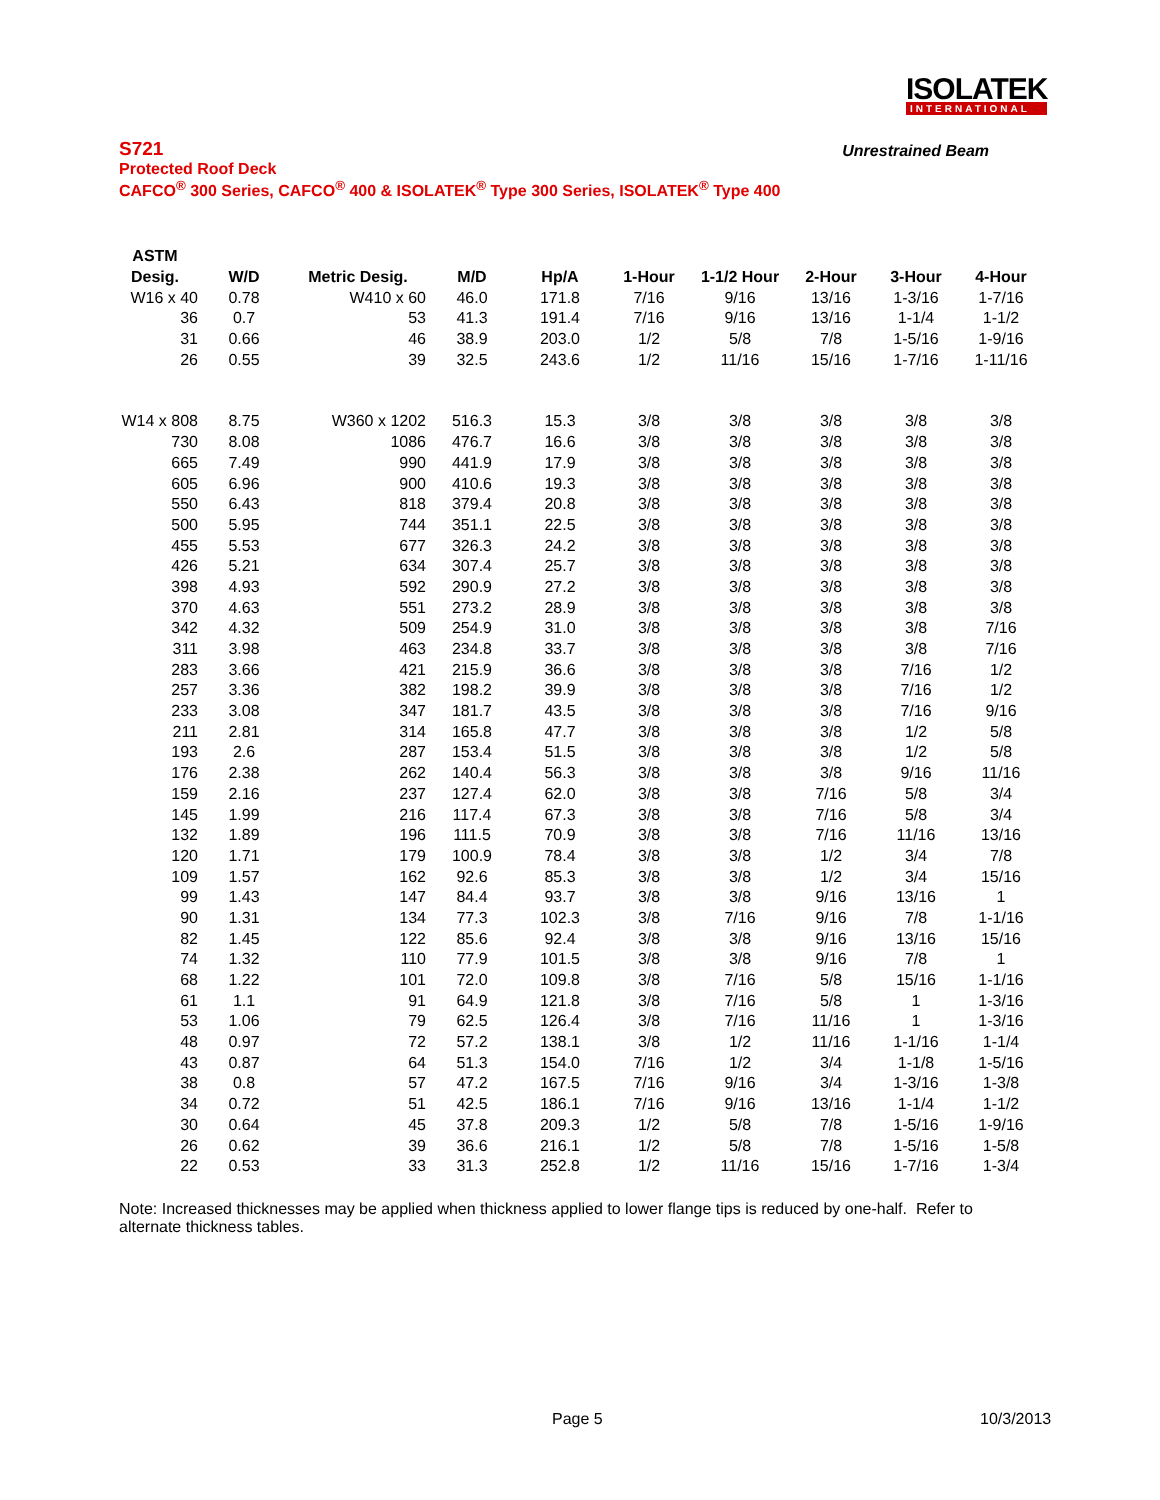ISOLATEK
INTERNATIONAL
S721 Unrestrained Beam
Protected Roof Deck
CAFCO<sup>®</sup> 300 Series, CAFCO<sup>®</sup> 400 & ISOLATEK<sup>®</sup> Type 300 Series, ISOLATEK<sup>®</sup> Type 400
| ASTM | | | | | | | | | |
| --- | --- | --- | --- | --- | --- | --- | --- | --- | --- |
| Desig. | W/D | Metric Desig. | M/D | Hp/A | 1-Hour | 1-1/2 Hour | 2-Hour | 3-Hour | 4-Hour |
| W16 x 40 | 0.78 | W410 x 60 | 46.0 | 171.8 | 7/16 | 9/16 | 13/16 | 1-3/16 | 1-7/16 |
| 36 | 0.7 | 53 | 41.3 | 191.4 | 7/16 | 9/16 | 13/16 | 1-1/4 | 1-1/2 |
| 31 | 0.66 | 46 | 38.9 | 203.0 | 1/2 | 5/8 | 7/8 | 1-5/16 | 1-9/16 |
| 26 | 0.55 | 39 | 32.5 | 243.6 | 1/2 | 11/16 | 15/16 | 1-7/16 | 1-11/16 |
| W14 x 808 | 8.75 | W360 x 1202 | 516.3 | 15.3 | 3/8 | 3/8 | 3/8 | 3/8 | 3/8 |
| 730 | 8.08 | 1086 | 476.7 | 16.6 | 3/8 | 3/8 | 3/8 | 3/8 | 3/8 |
| 665 | 7.49 | 990 | 441.9 | 17.9 | 3/8 | 3/8 | 3/8 | 3/8 | 3/8 |
| 605 | 6.96 | 900 | 410.6 | 19.3 | 3/8 | 3/8 | 3/8 | 3/8 | 3/8 |
| 550 | 6.43 | 818 | 379.4 | 20.8 | 3/8 | 3/8 | 3/8 | 3/8 | 3/8 |
| 500 | 5.95 | 744 | 351.1 | 22.5 | 3/8 | 3/8 | 3/8 | 3/8 | 3/8 |
| 455 | 5.53 | 677 | 326.3 | 24.2 | 3/8 | 3/8 | 3/8 | 3/8 | 3/8 |
| 426 | 5.21 | 634 | 307.4 | 25.7 | 3/8 | 3/8 | 3/8 | 3/8 | 3/8 |
| 398 | 4.93 | 592 | 290.9 | 27.2 | 3/8 | 3/8 | 3/8 | 3/8 | 3/8 |
| 370 | 4.63 | 551 | 273.2 | 28.9 | 3/8 | 3/8 | 3/8 | 3/8 | 3/8 |
| 342 | 4.32 | 509 | 254.9 | 31.0 | 3/8 | 3/8 | 3/8 | 3/8 | 7/16 |
| 311 | 3.98 | 463 | 234.8 | 33.7 | 3/8 | 3/8 | 3/8 | 3/8 | 7/16 |
| 283 | 3.66 | 421 | 215.9 | 36.6 | 3/8 | 3/8 | 3/8 | 7/16 | 1/2 |
| 257 | 3.36 | 382 | 198.2 | 39.9 | 3/8 | 3/8 | 3/8 | 7/16 | 1/2 |
| 233 | 3.08 | 347 | 181.7 | 43.5 | 3/8 | 3/8 | 3/8 | 7/16 | 9/16 |
| 211 | 2.81 | 314 | 165.8 | 47.7 | 3/8 | 3/8 | 3/8 | 1/2 | 5/8 |
| 193 | 2.6 | 287 | 153.4 | 51.5 | 3/8 | 3/8 | 3/8 | 1/2 | 5/8 |
| 176 | 2.38 | 262 | 140.4 | 56.3 | 3/8 | 3/8 | 3/8 | 9/16 | 11/16 |
| 159 | 2.16 | 237 | 127.4 | 62.0 | 3/8 | 3/8 | 7/16 | 5/8 | 3/4 |
| 145 | 1.99 | 216 | 117.4 | 67.3 | 3/8 | 3/8 | 7/16 | 5/8 | 3/4 |
| 132 | 1.89 | 196 | 111.5 | 70.9 | 3/8 | 3/8 | 7/16 | 11/16 | 13/16 |
| 120 | 1.71 | 179 | 100.9 | 78.4 | 3/8 | 3/8 | 1/2 | 3/4 | 7/8 |
| 109 | 1.57 | 162 | 92.6 | 85.3 | 3/8 | 3/8 | 1/2 | 3/4 | 15/16 |
| 99 | 1.43 | 147 | 84.4 | 93.7 | 3/8 | 3/8 | 9/16 | 13/16 | 1 |
| 90 | 1.31 | 134 | 77.3 | 102.3 | 3/8 | 7/16 | 9/16 | 7/8 | 1-1/16 |
| 82 | 1.45 | 122 | 85.6 | 92.4 | 3/8 | 3/8 | 9/16 | 13/16 | 15/16 |
| 74 | 1.32 | 110 | 77.9 | 101.5 | 3/8 | 3/8 | 9/16 | 7/8 | 1 |
| 68 | 1.22 | 101 | 72.0 | 109.8 | 3/8 | 7/16 | 5/8 | 15/16 | 1-1/16 |
| 61 | 1.1 | 91 | 64.9 | 121.8 | 3/8 | 7/16 | 5/8 | 1 | 1-3/16 |
| 53 | 1.06 | 79 | 62.5 | 126.4 | 3/8 | 7/16 | 11/16 | 1 | 1-3/16 |
| 48 | 0.97 | 72 | 57.2 | 138.1 | 3/8 | 1/2 | 11/16 | 1-1/16 | 1-1/4 |
| 43 | 0.87 | 64 | 51.3 | 154.0 | 7/16 | 1/2 | 3/4 | 1-1/8 | 1-5/16 |
| 38 | 0.8 | 57 | 47.2 | 167.5 | 7/16 | 9/16 | 3/4 | 1-3/16 | 1-3/8 |
| 34 | 0.72 | 51 | 42.5 | 186.1 | 7/16 | 9/16 | 13/16 | 1-1/4 | 1-1/2 |
| 30 | 0.64 | 45 | 37.8 | 209.3 | 1/2 | 5/8 | 7/8 | 1-5/16 | 1-9/16 |
| 26 | 0.62 | 39 | 36.6 | 216.1 | 1/2 | 5/8 | 7/8 | 1-5/16 | 1-5/8 |
| 22 | 0.53 | 33 | 31.3 | 252.8 | 1/2 | 11/16 | 15/16 | 1-7/16 | 1-3/4 |
Note: Increased thicknesses may be applied when thickness applied to lower flange tips is reduced by one-half. Refer to alternate thickness tables.
Page 5 10/3/2013